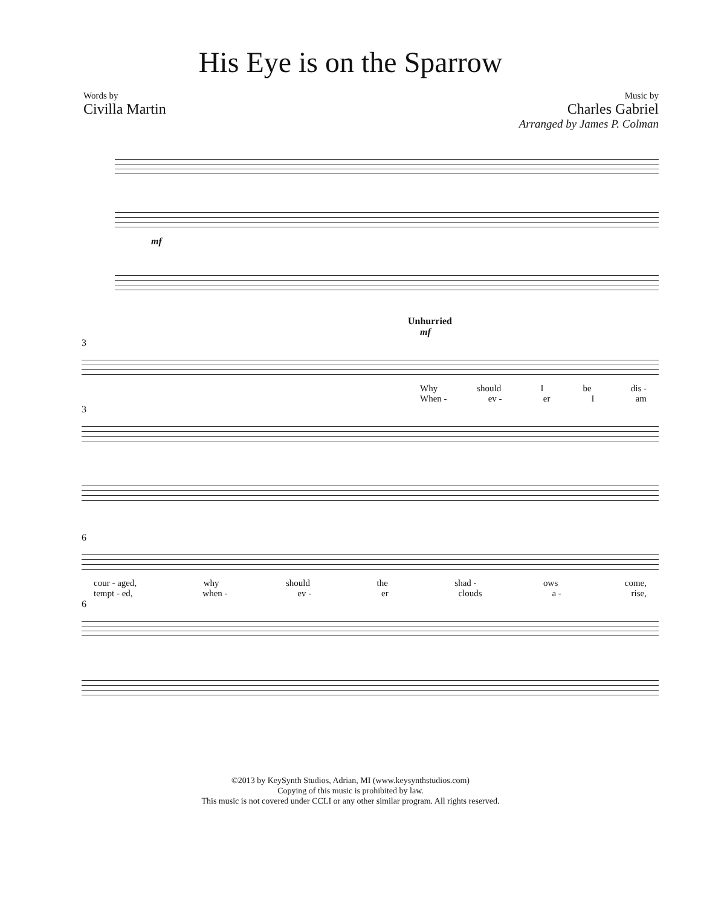His Eye is on the Sparrow
Words by
Civilla Martin
Music by
Charles Gabriel
Arranged by James P. Colman
mf
Unhurried
mf
3
Why should I be dis -
When - ev - er I am
3
6
cour - aged, why should the shad - ows come,
tempt - ed, when - ev - er clouds a - rise,
6
©2013 by KeySynth Studios, Adrian, MI (www.keysynthstudios.com)
Copying of this music is prohibited by law.
This music is not covered under CCLI or any other similar program. All rights reserved.